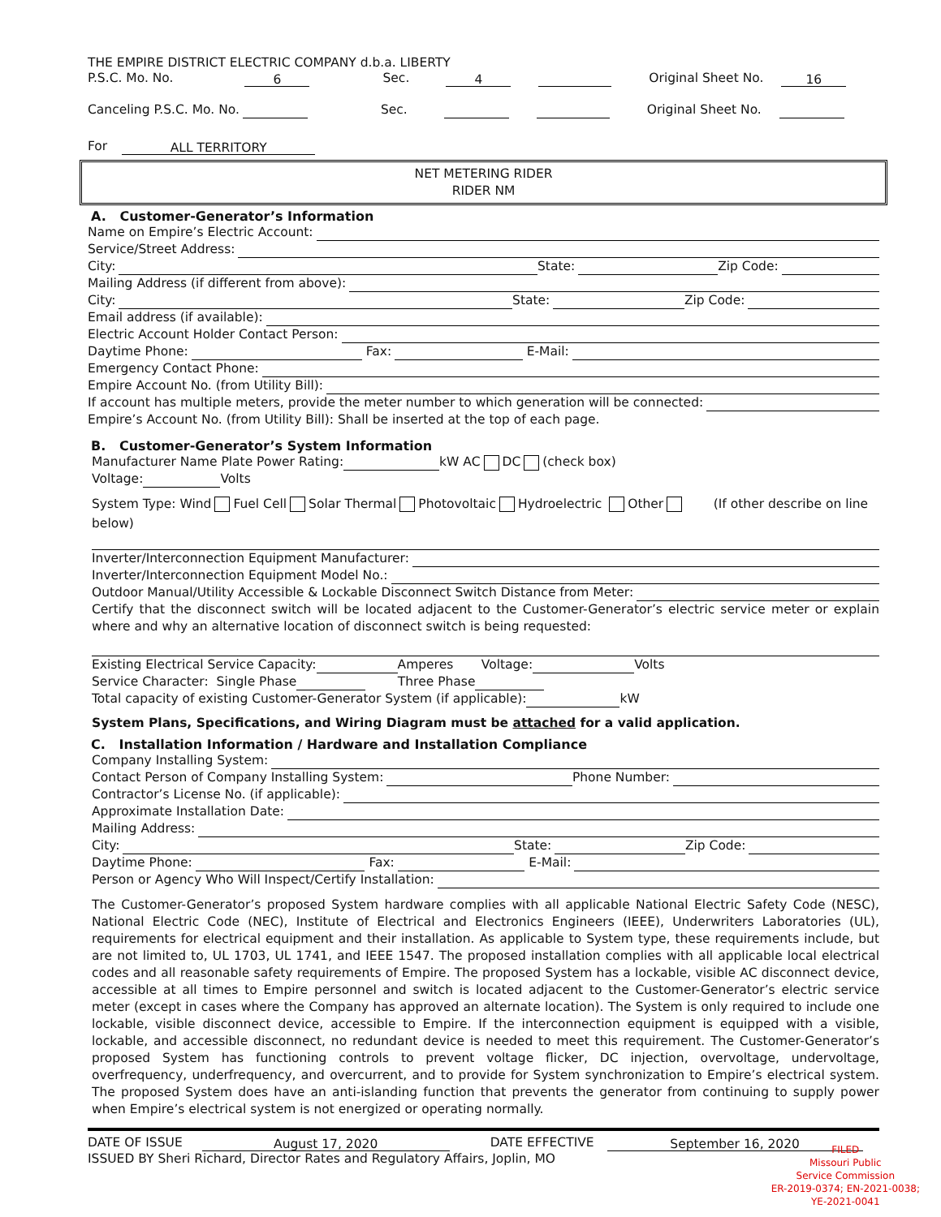THE EMPIRE DISTRICT ELECTRIC COMPANY d.b.a. LIBERTY
P.S.C. Mo. No. 6 Sec. 4 Original Sheet No. 16
Canceling P.S.C. Mo. No. Sec. Original Sheet No.
For ALL TERRITORY
NET METERING RIDER
RIDER NM
A. Customer-Generator’s Information
Name on Empire’s Electric Account:
Service/Street Address:
City: State: Zip Code:
Mailing Address (if different from above):
City: State: Zip Code:
Email address (if available):
Electric Account Holder Contact Person:
Daytime Phone: Fax: E-Mail:
Emergency Contact Phone:
Empire Account No. (from Utility Bill):
If account has multiple meters, provide the meter number to which generation will be connected:
Empire’s Account No. (from Utility Bill): Shall be inserted at the top of each page.
B. Customer-Generator’s System Information
Manufacturer Name Plate Power Rating: kW AC DC (check box)
Voltage: Volts
System Type: Wind Fuel Cell Solar Thermal Photovoltaic Hydroelectric Other (If other describe on line below)
Inverter/Interconnection Equipment Manufacturer:
Inverter/Interconnection Equipment Model No.:
Outdoor Manual/Utility Accessible & Lockable Disconnect Switch Distance from Meter:
Certify that the disconnect switch will be located adjacent to the Customer-Generator’s electric service meter or explain where and why an alternative location of disconnect switch is being requested:
Existing Electrical Service Capacity: Amperes Voltage: Volts
Service Character: Single Phase Three Phase
Total capacity of existing Customer-Generator System (if applicable): kW
System Plans, Specifications, and Wiring Diagram must be attached for a valid application.
C. Installation Information / Hardware and Installation Compliance
Company Installing System:
Contact Person of Company Installing System: Phone Number:
Contractor’s License No. (if applicable):
Approximate Installation Date:
Mailing Address:
City: State: Zip Code:
Daytime Phone: Fax: E-Mail:
Person or Agency Who Will Inspect/Certify Installation:
The Customer-Generator’s proposed System hardware complies with all applicable National Electric Safety Code (NESC), National Electric Code (NEC), Institute of Electrical and Electronics Engineers (IEEE), Underwriters Laboratories (UL), requirements for electrical equipment and their installation. As applicable to System type, these requirements include, but are not limited to, UL 1703, UL 1741, and IEEE 1547. The proposed installation complies with all applicable local electrical codes and all reasonable safety requirements of Empire. The proposed System has a lockable, visible AC disconnect device, accessible at all times to Empire personnel and switch is located adjacent to the Customer-Generator’s electric service meter (except in cases where the Company has approved an alternate location). The System is only required to include one lockable, visible disconnect device, accessible to Empire. If the interconnection equipment is equipped with a visible, lockable, and accessible disconnect, no redundant device is needed to meet this requirement. The Customer-Generator’s proposed System has functioning controls to prevent voltage flicker, DC injection, overvoltage, undervoltage, overfrequency, underfrequency, and overcurrent, and to provide for System synchronization to Empire’s electrical system. The proposed System does have an anti-islanding function that prevents the generator from continuing to supply power when Empire’s electrical system is not energized or operating normally.
DATE OF ISSUE August 17, 2020 DATE EFFECTIVE September 16, 2020
ISSUED BY Sheri Richard, Director Rates and Regulatory Affairs, Joplin, MO
FILED
Missouri Public
Service Commission
ER-2019-0374; EN-2021-0038;
YE-2021-0041